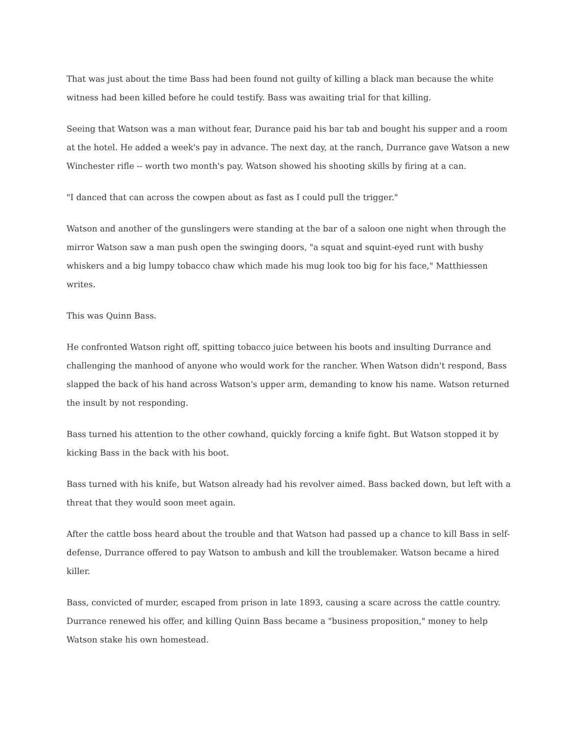That was just about the time Bass had been found not guilty of killing a black man because the white witness had been killed before he could testify. Bass was awaiting trial for that killing.
Seeing that Watson was a man without fear, Durance paid his bar tab and bought his supper and a room at the hotel. He added a week's pay in advance. The next day, at the ranch, Durrance gave Watson a new Winchester rifle -- worth two month's pay. Watson showed his shooting skills by firing at a can.
"I danced that can across the cowpen about as fast as I could pull the trigger."
Watson and another of the gunslingers were standing at the bar of a saloon one night when through the mirror Watson saw a man push open the swinging doors, "a squat and squint-eyed runt with bushy whiskers and a big lumpy tobacco chaw which made his mug look too big for his face," Matthiessen writes.
This was Quinn Bass.
He confronted Watson right off, spitting tobacco juice between his boots and insulting Durrance and challenging the manhood of anyone who would work for the rancher. When Watson didn't respond, Bass slapped the back of his hand across Watson's upper arm, demanding to know his name. Watson returned the insult by not responding.
Bass turned his attention to the other cowhand, quickly forcing a knife fight. But Watson stopped it by kicking Bass in the back with his boot.
Bass turned with his knife, but Watson already had his revolver aimed. Bass backed down, but left with a threat that they would soon meet again.
After the cattle boss heard about the trouble and that Watson had passed up a chance to kill Bass in self-defense, Durrance offered to pay Watson to ambush and kill the troublemaker. Watson became a hired killer.
Bass, convicted of murder, escaped from prison in late 1893, causing a scare across the cattle country. Durrance renewed his offer, and killing Quinn Bass became a "business proposition," money to help Watson stake his own homestead.